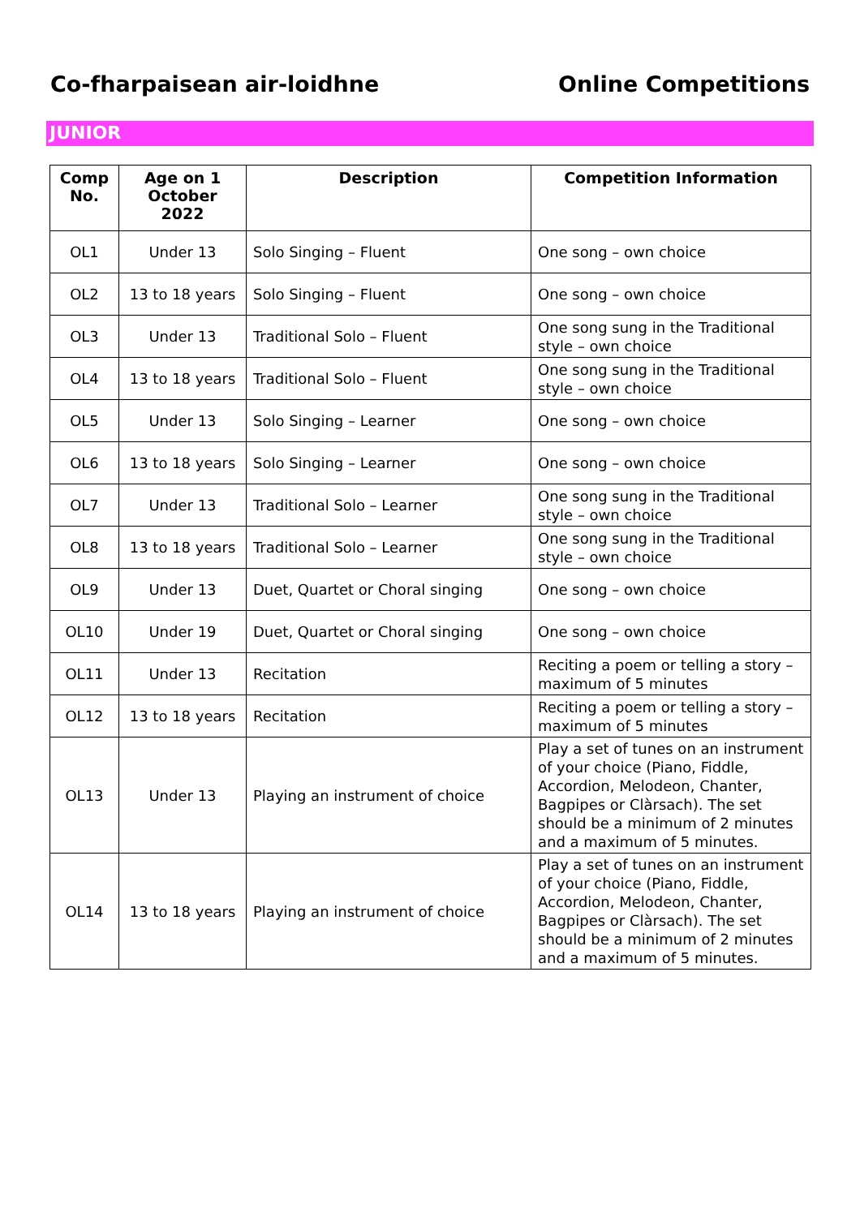Co-fharpaisean air-loidhne Online Competitions
JUNIOR
| Comp No. | Age on 1 October 2022 | Description | Competition Information |
| --- | --- | --- | --- |
| OL1 | Under 13 | Solo Singing – Fluent | One song – own choice |
| OL2 | 13 to 18 years | Solo Singing – Fluent | One song – own choice |
| OL3 | Under 13 | Traditional Solo – Fluent | One song sung in the Traditional style – own choice |
| OL4 | 13 to 18 years | Traditional Solo – Fluent | One song sung in the Traditional style – own choice |
| OL5 | Under 13 | Solo Singing – Learner | One song – own choice |
| OL6 | 13 to 18 years | Solo Singing – Learner | One song – own choice |
| OL7 | Under 13 | Traditional Solo – Learner | One song sung in the Traditional style – own choice |
| OL8 | 13 to 18 years | Traditional Solo – Learner | One song sung in the Traditional style – own choice |
| OL9 | Under 13 | Duet, Quartet or Choral singing | One song – own choice |
| OL10 | Under 19 | Duet, Quartet or Choral singing | One song – own choice |
| OL11 | Under 13 | Recitation | Reciting a poem or telling a story – maximum of 5 minutes |
| OL12 | 13 to 18 years | Recitation | Reciting a poem or telling a story – maximum of 5 minutes |
| OL13 | Under 13 | Playing an instrument of choice | Play a set of tunes on an instrument of your choice (Piano, Fiddle, Accordion, Melodeon, Chanter, Bagpipes or Clàrsach). The set should be a minimum of 2 minutes and a maximum of 5 minutes. |
| OL14 | 13 to 18 years | Playing an instrument of choice | Play a set of tunes on an instrument of your choice (Piano, Fiddle, Accordion, Melodeon, Chanter, Bagpipes or Clàrsach). The set should be a minimum of 2 minutes and a maximum of 5 minutes. |